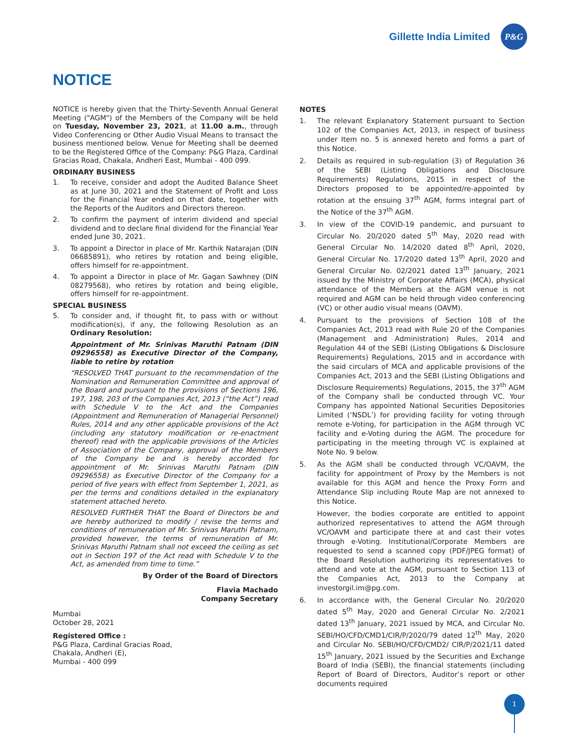Gillette India Limited
P&G
NOTICE
NOTICE is hereby given that the Thirty-Seventh Annual General Meeting ("AGM") of the Members of the Company will be held on Tuesday, November 23, 2021, at 11.00 a.m., through Video Conferencing or Other Audio Visual Means to transact the business mentioned below. Venue for Meeting shall be deemed to be the Registered Office of the Company: P&G Plaza, Cardinal Gracias Road, Chakala, Andheri East, Mumbai - 400 099.
ORDINARY BUSINESS
1. To receive, consider and adopt the Audited Balance Sheet as at June 30, 2021 and the Statement of Profit and Loss for the Financial Year ended on that date, together with the Reports of the Auditors and Directors thereon.
2. To confirm the payment of interim dividend and special dividend and to declare final dividend for the Financial Year ended June 30, 2021.
3. To appoint a Director in place of Mr. Karthik Natarajan (DIN 06685891), who retires by rotation and being eligible, offers himself for re-appointment.
4. To appoint a Director in place of Mr. Gagan Sawhney (DIN 08279568), who retires by rotation and being eligible, offers himself for re-appointment.
SPECIAL BUSINESS
5. To consider and, if thought fit, to pass with or without modification(s), if any, the following Resolution as an Ordinary Resolution:
Appointment of Mr. Srinivas Maruthi Patnam (DIN 09296558) as Executive Director of the Company, liable to retire by rotation
“RESOLVED THAT pursuant to the recommendation of the Nomination and Remuneration Committee and approval of the Board and pursuant to the provisions of Sections 196, 197, 198, 203 of the Companies Act, 2013 (“the Act”) read with Schedule V to the Act and the Companies (Appointment and Remuneration of Managerial Personnel) Rules, 2014 and any other applicable provisions of the Act (including any statutory modification or re-enactment thereof) read with the applicable provisions of the Articles of Association of the Company, approval of the Members of the Company be and is hereby accorded for appointment of Mr. Srinivas Maruthi Patnam (DIN 09296558) as Executive Director of the Company for a period of five years with effect from September 1, 2021, as per the terms and conditions detailed in the explanatory statement attached hereto.
RESOLVED FURTHER THAT the Board of Directors be and are hereby authorized to modify / revise the terms and conditions of remuneration of Mr. Srinivas Maruthi Patnam, provided however, the terms of remuneration of Mr. Srinivas Maruthi Patnam shall not exceed the ceiling as set out in Section 197 of the Act read with Schedule V to the Act, as amended from time to time.”
By Order of the Board of Directors
Flavia Machado
Company Secretary
Mumbai
October 28, 2021
Registered Office :
P&G Plaza, Cardinal Gracias Road,
Chakala, Andheri (E),
Mumbai - 400 099
NOTES
1. The relevant Explanatory Statement pursuant to Section 102 of the Companies Act, 2013, in respect of business under Item no. 5 is annexed hereto and forms a part of this Notice.
2. Details as required in sub-regulation (3) of Regulation 36 of the SEBI (Listing Obligations and Disclosure Requirements) Regulations, 2015 in respect of the Directors proposed to be appointed/re-appointed by rotation at the ensuing 37<sup>th</sup> AGM, forms integral part of the Notice of the 37<sup>th</sup> AGM.
3. In view of the COVID-19 pandemic, and pursuant to Circular No. 20/2020 dated 5<sup>th</sup> May, 2020 read with General Circular No. 14/2020 dated 8<sup>th</sup> April, 2020, General Circular No. 17/2020 dated 13<sup>th</sup> April, 2020 and General Circular No. 02/2021 dated 13<sup>th</sup> January, 2021 issued by the Ministry of Corporate Affairs (MCA), physical attendance of the Members at the AGM venue is not required and AGM can be held through video conferencing (VC) or other audio visual means (OAVM).
4. Pursuant to the provisions of Section 108 of the Companies Act, 2013 read with Rule 20 of the Companies (Management and Administration) Rules, 2014 and Regulation 44 of the SEBI (Listing Obligations & Disclosure Requirements) Regulations, 2015 and in accordance with the said circulars of MCA and applicable provisions of the Companies Act, 2013 and the SEBI (Listing Obligations and Disclosure Requirements) Regulations, 2015, the 37<sup>th</sup> AGM of the Company shall be conducted through VC. Your Company has appointed National Securities Depositories Limited (‘NSDL’) for providing facility for voting through remote e-Voting, for participation in the AGM through VC facility and e-Voting during the AGM. The procedure for participating in the meeting through VC is explained at Note No. 9 below.
5. As the AGM shall be conducted through VC/OAVM, the facility for appointment of Proxy by the Members is not available for this AGM and hence the Proxy Form and Attendance Slip including Route Map are not annexed to this Notice.
However, the bodies corporate are entitled to appoint authorized representatives to attend the AGM through VC/OAVM and participate there at and cast their votes through e-Voting. Institutional/Corporate Members are requested to send a scanned copy (PDF/JPEG format) of the Board Resolution authorizing its representatives to attend and vote at the AGM, pursuant to Section 113 of the Companies Act, 2013 to the Company at investorgil.im@pg.com.
6. In accordance with, the General Circular No. 20/2020 dated 5<sup>th</sup> May, 2020 and General Circular No. 2/2021 dated 13<sup>th</sup> January, 2021 issued by MCA, and Circular No. SEBI/HO/CFD/CMD1/CIR/P/2020/79 dated 12<sup>th</sup> May, 2020 and Circular No. SEBI/HO/CFD/CMD2/ CIR/P/2021/11 dated 15<sup>th</sup> January, 2021 issued by the Securities and Exchange Board of India (SEBI), the financial statements (including Report of Board of Directors, Auditor’s report or other documents required
1